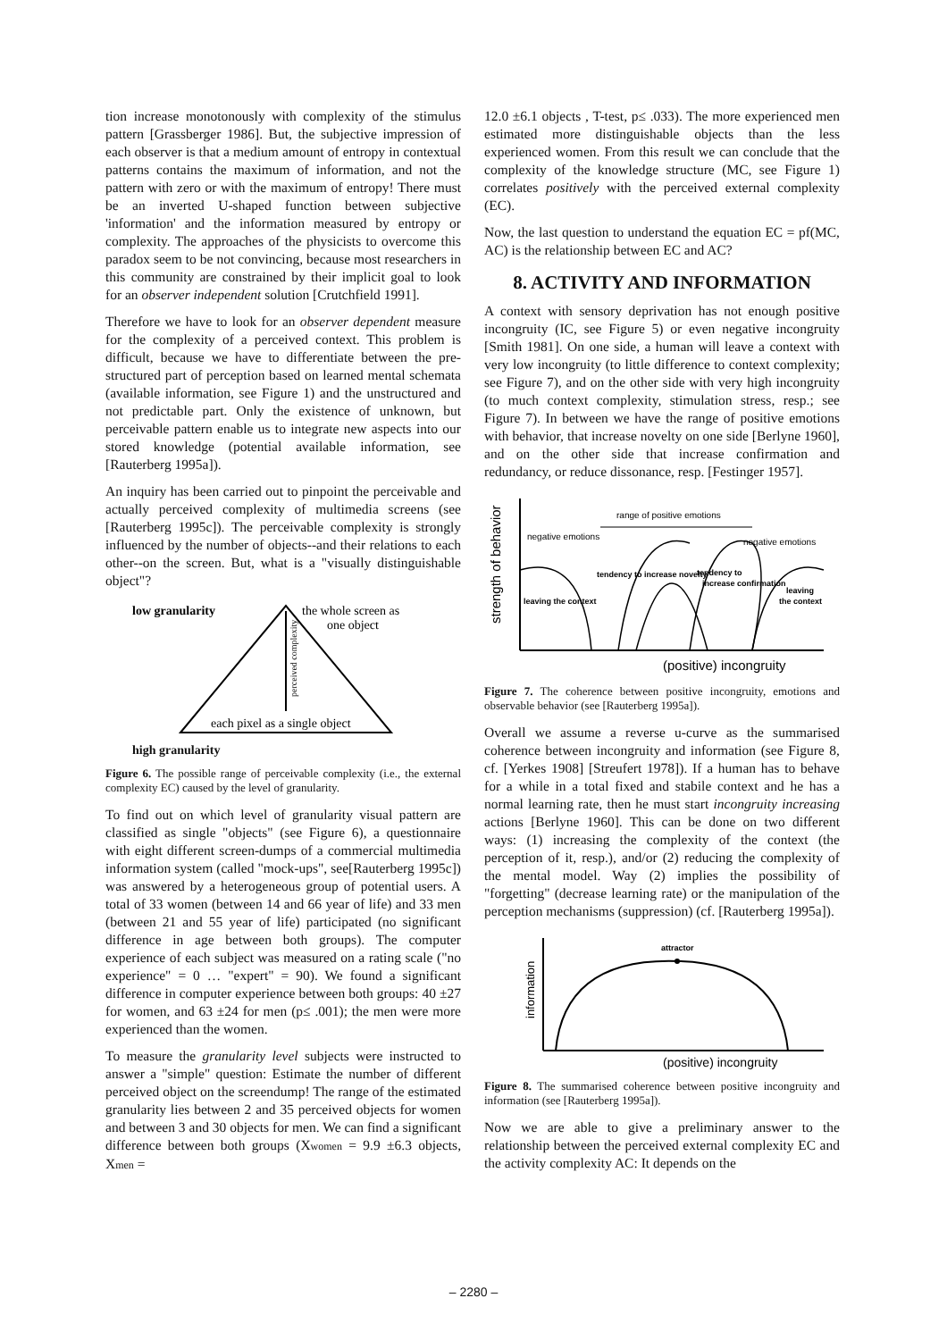tion increase monotonously with complexity of the stimulus pattern [Grassberger 1986]. But, the subjective impression of each observer is that a medium amount of entropy in contextual patterns contains the maximum of information, and not the pattern with zero or with the maximum of entropy! There must be an inverted U-shaped function between subjective 'information' and the information measured by entropy or complexity. The approaches of the physicists to overcome this paradox seem to be not convincing, because most researchers in this community are constrained by their implicit goal to look for an observer independent solution [Crutchfield 1991].
Therefore we have to look for an observer dependent measure for the complexity of a perceived context. This problem is difficult, because we have to differentiate between the pre-structured part of perception based on learned mental schemata (available information, see Figure 1) and the unstructured and not predictable part. Only the existence of unknown, but perceivable pattern enable us to integrate new aspects into our stored knowledge (potential available information, see [Rauterberg 1995a]).
An inquiry has been carried out to pinpoint the perceivable and actually perceived complexity of multimedia screens (see [Rauterberg 1995c]). The perceivable complexity is strongly influenced by the number of objects--and their relations to each other--on the screen. But, what is a "visually distinguishable object"?
low granularity
the whole screen as
one object
perceived complexity
each pixel as a single object
high granularity
Figure 6. The possible range of perceivable complexity (i.e., the external complexity EC) caused by the level of granularity.
To find out on which level of granularity visual pattern are classified as single "objects" (see Figure 6), a questionnaire with eight different screen-dumps of a commercial multimedia information system (called "mock-ups", see[Rauterberg 1995c]) was answered by a heterogeneous group of potential users. A total of 33 women (between 14 and 66 year of life) and 33 men (between 21 and 55 year of life) participated (no significant difference in age between both groups). The computer experience of each subject was measured on a rating scale ("no experience" = 0 … "expert" = 90). We found a significant difference in computer experience between both groups: 40 ±27 for women, and 63 ±24 for men (p≤ .001); the men were more experienced than the women.
To measure the granularity level subjects were instructed to answer a "simple" question: Estimate the number of different perceived object on the screendump! The range of the estimated granularity lies between 2 and 35 perceived objects for women and between 3 and 30 objects for men. We can find a significant difference between both groups (Xwomen = 9.9 ±6.3 objects, Xmen =
12.0 ±6.1 objects , T-test, p≤ .033). The more experienced men estimated more distinguishable objects than the less experienced women. From this result we can conclude that the complexity of the knowledge structure (MC, see Figure 1) correlates positively with the perceived external complexity (EC).
Now, the last question to understand the equation EC = pf(MC, AC) is the relationship between EC and AC?
8. ACTIVITY AND INFORMATION
A context with sensory deprivation has not enough positive incongruity (IC, see Figure 5) or even negative incongruity [Smith 1981]. On one side, a human will leave a context with very low incongruity (to little difference to context complexity; see Figure 7), and on the other side with very high incongruity (to much context complexity, stimulation stress, resp.; see Figure 7). In between we have the range of positive emotions with behavior, that increase novelty on one side [Berlyne 1960], and on the other side that increase confirmation and redundancy, or reduce dissonance, resp. [Festinger 1957].
strength of behavior
range of positive emotions
negative emotions
negative emotions
leaving the context
tendency to increase novelty
tendency to
increase confirmation
leaving
the context
(positive) incongruity
Figure 7. The coherence between positive incongruity, emotions and observable behavior (see [Rauterberg 1995a]).
Overall we assume a reverse u-curve as the summarised coherence between incongruity and information (see Figure 8, cf. [Yerkes 1908] [Streufert 1978]). If a human has to behave for a while in a total fixed and stabile context and he has a normal learning rate, then he must start incongruity increasing actions [Berlyne 1960]. This can be done on two different ways: (1) increasing the complexity of the context (the perception of it, resp.), and/or (2) reducing the complexity of the mental model. Way (2) implies the possibility of "forgetting" (decrease learning rate) or the manipulation of the perception mechanisms (suppression) (cf. [Rauterberg 1995a]).
information
attractor
(positive) incongruity
Figure 8. The summarised coherence between positive incongruity and information (see [Rauterberg 1995a]).
Now we are able to give a preliminary answer to the relationship between the perceived external complexity EC and the activity complexity AC: It depends on the
– 2280 –